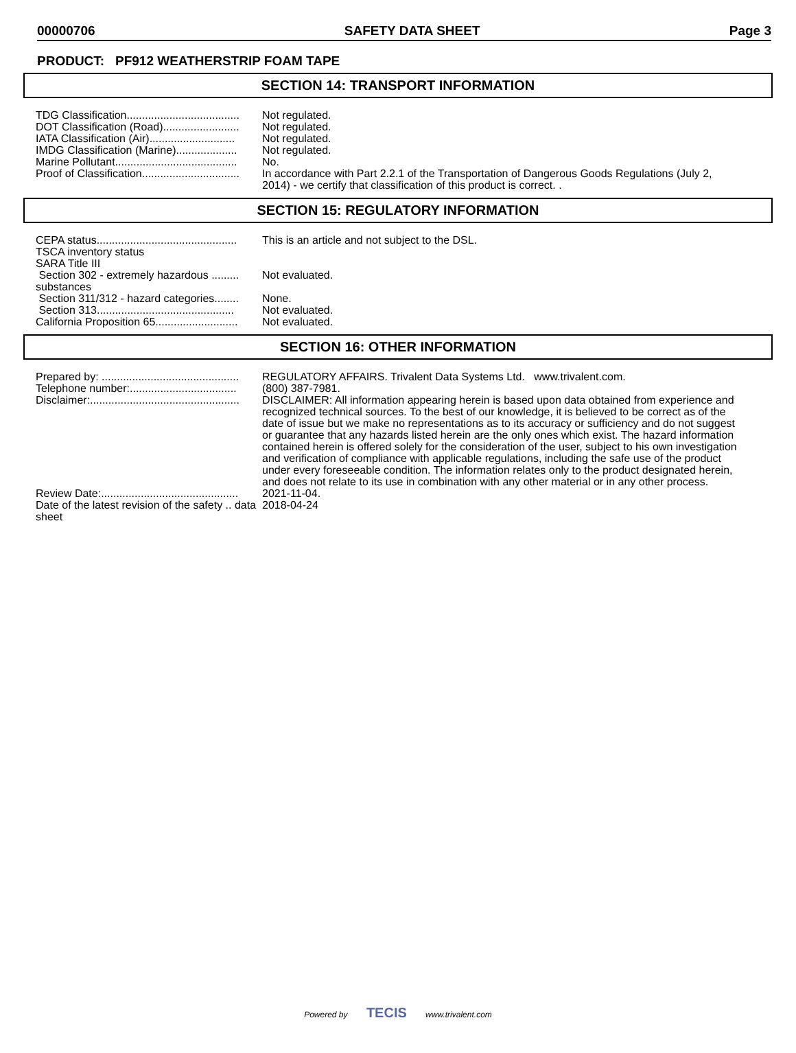00000706 SAFETY DATA SHEET Page 3
PRODUCT: PF912 WEATHERSTRIP FOAM TAPE
SECTION 14: TRANSPORT INFORMATION
| TDG Classification..................................... | Not regulated. |
| DOT Classification (Road)......................... | Not regulated. |
| IATA Classification (Air)............................ | Not regulated. |
| IMDG Classification (Marine).................... | Not regulated. |
| Marine Pollutant........................................ | No. |
| Proof of Classification................................ | In accordance with Part 2.2.1 of the Transportation of Dangerous Goods Regulations (July 2, 2014) - we certify that classification of this product is correct. . |
SECTION 15: REGULATORY INFORMATION
| CEPA status.............................................. | This is an article and not subject to the DSL. |
| TSCA inventory status | |
| SARA Title III | |
| Section 302 - extremely hazardous ......... substances | Not evaluated. |
| Section 311/312 - hazard categories........ | None. |
| Section 313............................................. | Not evaluated. |
| California Proposition 65........................... | Not evaluated. |
SECTION 16: OTHER INFORMATION
| Prepared by: ............................................. | REGULATORY AFFAIRS. Trivalent Data Systems Ltd. www.trivalent.com. |
| Telephone number:................................... | (800) 387-7981. |
| Disclaimer:................................................. | DISCLAIMER: All information appearing herein is based upon data obtained from experience and recognized technical sources. To the best of our knowledge, it is believed to be correct as of the date of issue but we make no representations as to its accuracy or sufficiency and do not suggest or guarantee that any hazards listed herein are the only ones which exist. The hazard information contained herein is offered solely for the consideration of the user, subject to his own investigation and verification of compliance with applicable regulations, including the safe use of the product under every foreseeable condition. The information relates only to the product designated herein, and does not relate to its use in combination with any other material or in any other process. |
| Review Date:............................................. | 2021-11-04. |
| Date of the latest revision of the safety .. data sheet | 2018-04-24 |
Powered by TECIS www.trivalent.com